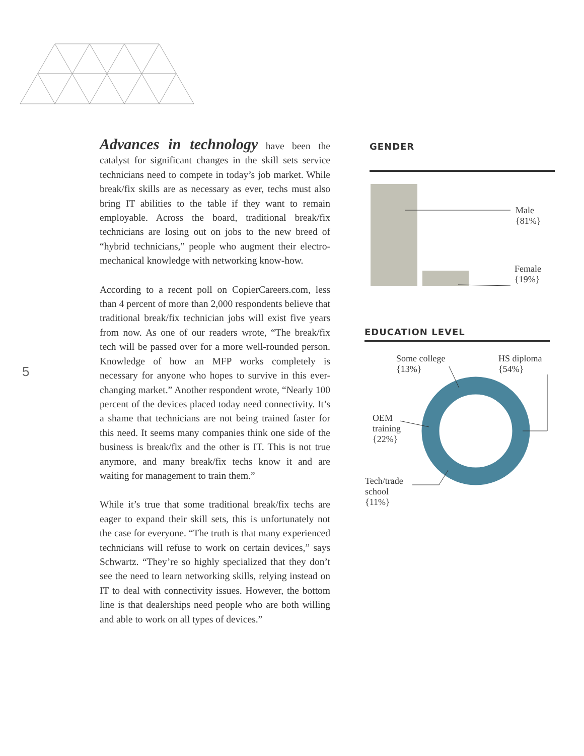5
Advances in technology have been the catalyst for significant changes in the skill sets service technicians need to compete in today’s job market. While break/fix skills are as necessary as ever, techs must also bring IT abilities to the table if they want to remain employable. Across the board, traditional break/fix technicians are losing out on jobs to the new breed of “hybrid technicians,” people who augment their electro-mechanical knowledge with networking know-how.
According to a recent poll on CopierCareers.com, less than 4 percent of more than 2,000 respondents believe that traditional break/fix technician jobs will exist five years from now. As one of our readers wrote, “The break/fix tech will be passed over for a more well-rounded person. Knowledge of how an MFP works completely is necessary for anyone who hopes to survive in this ever-changing market.” Another respondent wrote, “Nearly 100 percent of the devices placed today need connectivity. It’s a shame that technicians are not being trained faster for this need. It seems many companies think one side of the business is break/fix and the other is IT. This is not true anymore, and many break/fix techs know it and are waiting for management to train them.”
While it’s true that some traditional break/fix techs are eager to expand their skill sets, this is unfortunately not the case for everyone. “The truth is that many experienced technicians will refuse to work on certain devices,” says Schwartz. “They’re so highly specialized that they don’t see the need to learn networking skills, relying instead on IT to deal with connectivity issues. However, the bottom line is that dealerships need people who are both willing and able to work on all types of devices.”
GENDER
Male
{81%}
EDUCATION LEVEL
Some college
{13%}
HS diploma
{54%}
OEM
training
{22%}
Tech/trade
school
{11%}
Female
{19%}